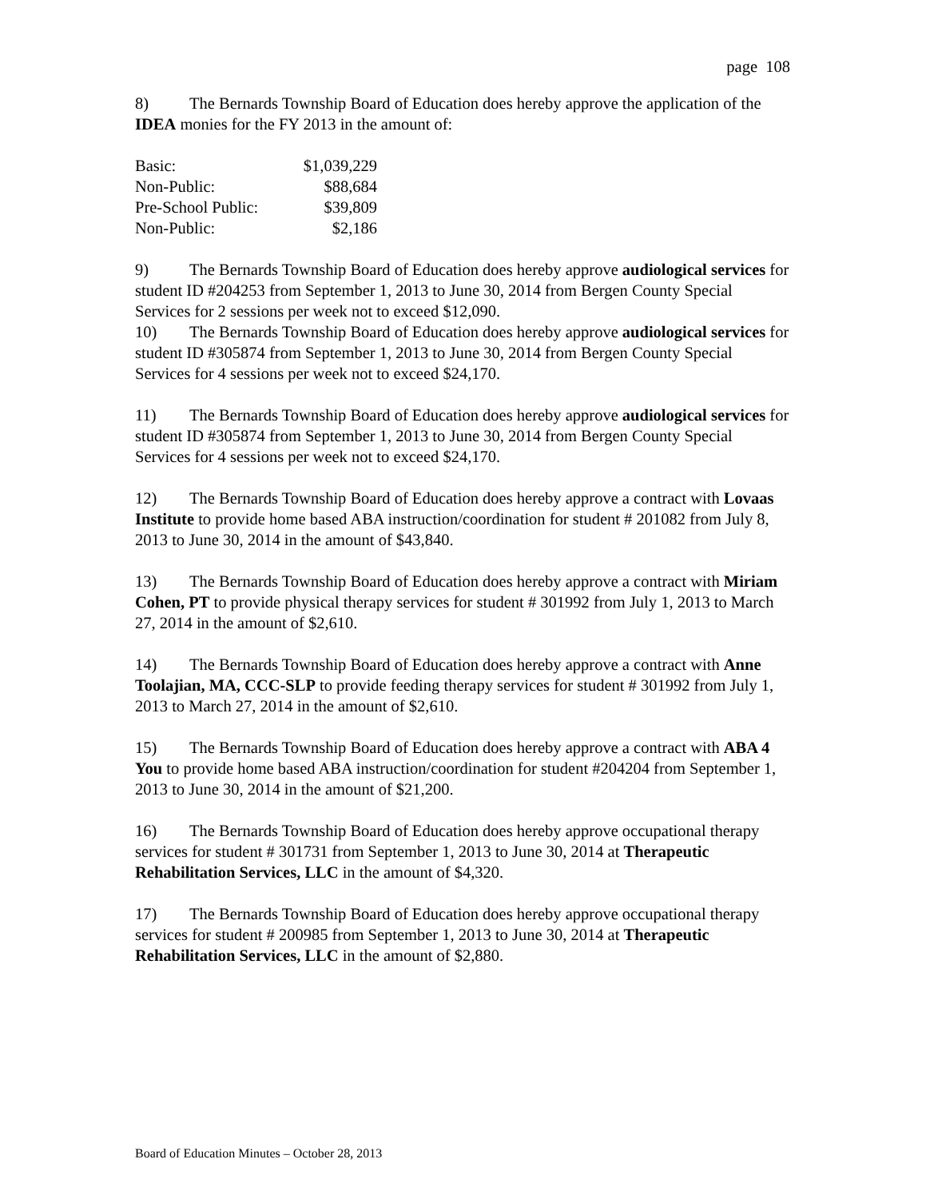page 108
8) The Bernards Township Board of Education does hereby approve the application of the IDEA monies for the FY 2013 in the amount of:
| Basic: | $1,039,229 |
| Non-Public: | $88,684 |
| Pre-School Public: | $39,809 |
| Non-Public: | $2,186 |
9) The Bernards Township Board of Education does hereby approve audiological services for student ID #204253 from September 1, 2013 to June 30, 2014 from Bergen County Special Services for 2 sessions per week not to exceed $12,090.
10) The Bernards Township Board of Education does hereby approve audiological services for student ID #305874 from September 1, 2013 to June 30, 2014 from Bergen County Special Services for 4 sessions per week not to exceed $24,170.
11) The Bernards Township Board of Education does hereby approve audiological services for student ID #305874 from September 1, 2013 to June 30, 2014 from Bergen County Special Services for 4 sessions per week not to exceed $24,170.
12) The Bernards Township Board of Education does hereby approve a contract with Lovaas Institute to provide home based ABA instruction/coordination for student # 201082 from July 8, 2013 to June 30, 2014 in the amount of $43,840.
13) The Bernards Township Board of Education does hereby approve a contract with Miriam Cohen, PT to provide physical therapy services for student # 301992 from July 1, 2013 to March 27, 2014 in the amount of $2,610.
14) The Bernards Township Board of Education does hereby approve a contract with Anne Toolajian, MA, CCC-SLP to provide feeding therapy services for student # 301992 from July 1, 2013 to March 27, 2014 in the amount of $2,610.
15) The Bernards Township Board of Education does hereby approve a contract with ABA 4 You to provide home based ABA instruction/coordination for student #204204 from September 1, 2013 to June 30, 2014 in the amount of $21,200.
16) The Bernards Township Board of Education does hereby approve occupational therapy services for student # 301731 from September 1, 2013 to June 30, 2014 at Therapeutic Rehabilitation Services, LLC in the amount of $4,320.
17) The Bernards Township Board of Education does hereby approve occupational therapy services for student # 200985 from September 1, 2013 to June 30, 2014 at Therapeutic Rehabilitation Services, LLC in the amount of $2,880.
Board of Education Minutes – October 28, 2013